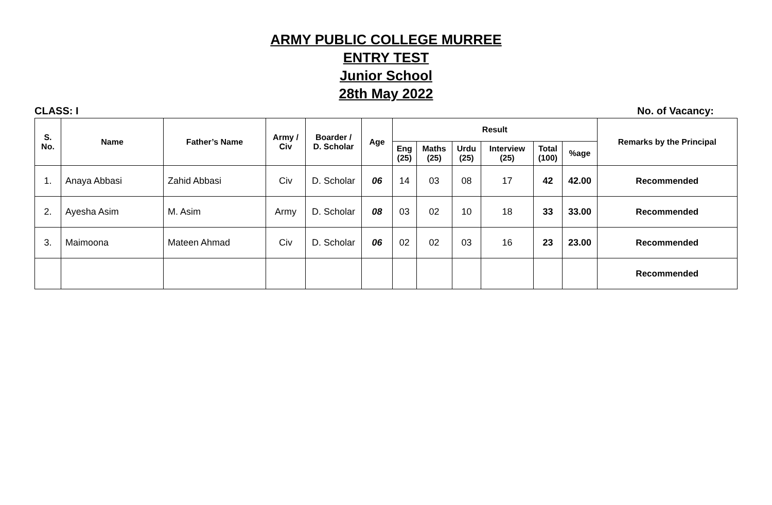ARMY PUBLIC COLLEGE MURREE
ENTRY TEST
Junior School
28th May 2022
CLASS: I No. of Vacancy:
| S. No. | Name | Father’s Name | Army / Civ | Boarder / D. Scholar | Age | Result | | | | | | Remarks by the Principal |
| --- | --- | --- | --- | --- | --- | --- | --- | --- | --- | --- | --- | --- |
| | | | | | | Eng (25) | Maths (25) | Urdu (25) | Interview (25) | Total (100) | %age | |
| 1. | Anaya Abbasi | Zahid Abbasi | Civ | D. Scholar | 06 | 14 | 03 | 08 | 17 | 42 | 42.00 | Recommended |
| 2. | Ayesha Asim | M. Asim | Army | D. Scholar | 08 | 03 | 02 | 10 | 18 | 33 | 33.00 | Recommended |
| 3. | Maimoona | Mateen Ahmad | Civ | D. Scholar | 06 | 02 | 02 | 03 | 16 | 23 | 23.00 | Recommended |
| | | | | | | | | | | | | Recommended |